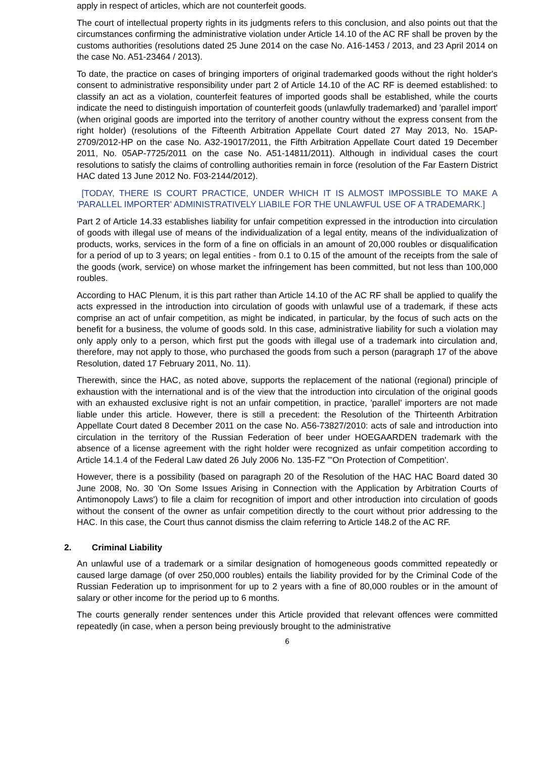apply in respect of articles, which are not counterfeit goods.
The court of intellectual property rights in its judgments refers to this conclusion, and also points out that the circumstances confirming the administrative violation under Article 14.10 of the AC RF shall be proven by the customs authorities (resolutions dated 25 June 2014 on the case No. A16-1453 / 2013, and 23 April 2014 on the case No. A51-23464 / 2013).
To date, the practice on cases of bringing importers of original trademarked goods without the right holder's consent to administrative responsibility under part 2 of Article 14.10 of the AC RF is deemed established: to classify an act as a violation, counterfeit features of imported goods shall be established, while the courts indicate the need to distinguish importation of counterfeit goods (unlawfully trademarked) and 'parallel import' (when original goods are imported into the territory of another country without the express consent from the right holder) (resolutions of the Fifteenth Arbitration Appellate Court dated 27 May 2013, No. 15AP-2709/2012-HP on the case No. A32-19017/2011, the Fifth Arbitration Appellate Court dated 19 December 2011, No. 05AP-7725/2011 on the case No. A51-14811/2011). Although in individual cases the court resolutions to satisfy the claims of controlling authorities remain in force (resolution of the Far Eastern District HAC dated 13 June 2012 No. F03-2144/2012).
[TODAY, THERE IS COURT PRACTICE, UNDER WHICH IT IS ALMOST IMPOSSIBLE TO MAKE A 'PARALLEL IMPORTER' ADMINISTRATIVELY LIABILE FOR THE UNLAWFUL USE OF A TRADEMARK.]
Part 2 of Article 14.33 establishes liability for unfair competition expressed in the introduction into circulation of goods with illegal use of means of the individualization of a legal entity, means of the individualization of products, works, services in the form of a fine on officials in an amount of 20,000 roubles or disqualification for a period of up to 3 years; on legal entities - from 0.1 to 0.15 of the amount of the receipts from the sale of the goods (work, service) on whose market the infringement has been committed, but not less than 100,000 roubles.
According to HAC Plenum, it is this part rather than Article 14.10 of the AC RF shall be applied to qualify the acts expressed in the introduction into circulation of goods with unlawful use of a trademark, if these acts comprise an act of unfair competition, as might be indicated, in particular, by the focus of such acts on the benefit for a business, the volume of goods sold. In this case, administrative liability for such a violation may only apply only to a person, which first put the goods with illegal use of a trademark into circulation and, therefore, may not apply to those, who purchased the goods from such a person (paragraph 17 of the above Resolution, dated 17 February 2011, No. 11).
Therewith, since the HAC, as noted above, supports the replacement of the national (regional) principle of exhaustion with the international and is of the view that the introduction into circulation of the original goods with an exhausted exclusive right is not an unfair competition, in practice, 'parallel' importers are not made liable under this article. However, there is still a precedent: the Resolution of the Thirteenth Arbitration Appellate Court dated 8 December 2011 on the case No. A56-73827/2010: acts of sale and introduction into circulation in the territory of the Russian Federation of beer under HOEGAARDEN trademark with the absence of a license agreement with the right holder were recognized as unfair competition according to Article 14.1.4 of the Federal Law dated 26 July 2006 No. 135-FZ "'On Protection of Competition'.
However, there is a possibility (based on paragraph 20 of the Resolution of the HAC HAC Board dated 30 June 2008, No. 30 'On Some Issues Arising in Connection with the Application by Arbitration Courts of Antimonopoly Laws') to file a claim for recognition of import and other introduction into circulation of goods without the consent of the owner as unfair competition directly to the court without prior addressing to the HAC. In this case, the Court thus cannot dismiss the claim referring to Article 148.2 of the AC RF.
2. Criminal Liability
An unlawful use of a trademark or a similar designation of homogeneous goods committed repeatedly or caused large damage (of over 250,000 roubles) entails the liability provided for by the Criminal Code of the Russian Federation up to imprisonment for up to 2 years with a fine of 80,000 roubles or in the amount of salary or other income for the period up to 6 months.
The courts generally render sentences under this Article provided that relevant offences were committed repeatedly (in case, when a person being previously brought to the administrative
6